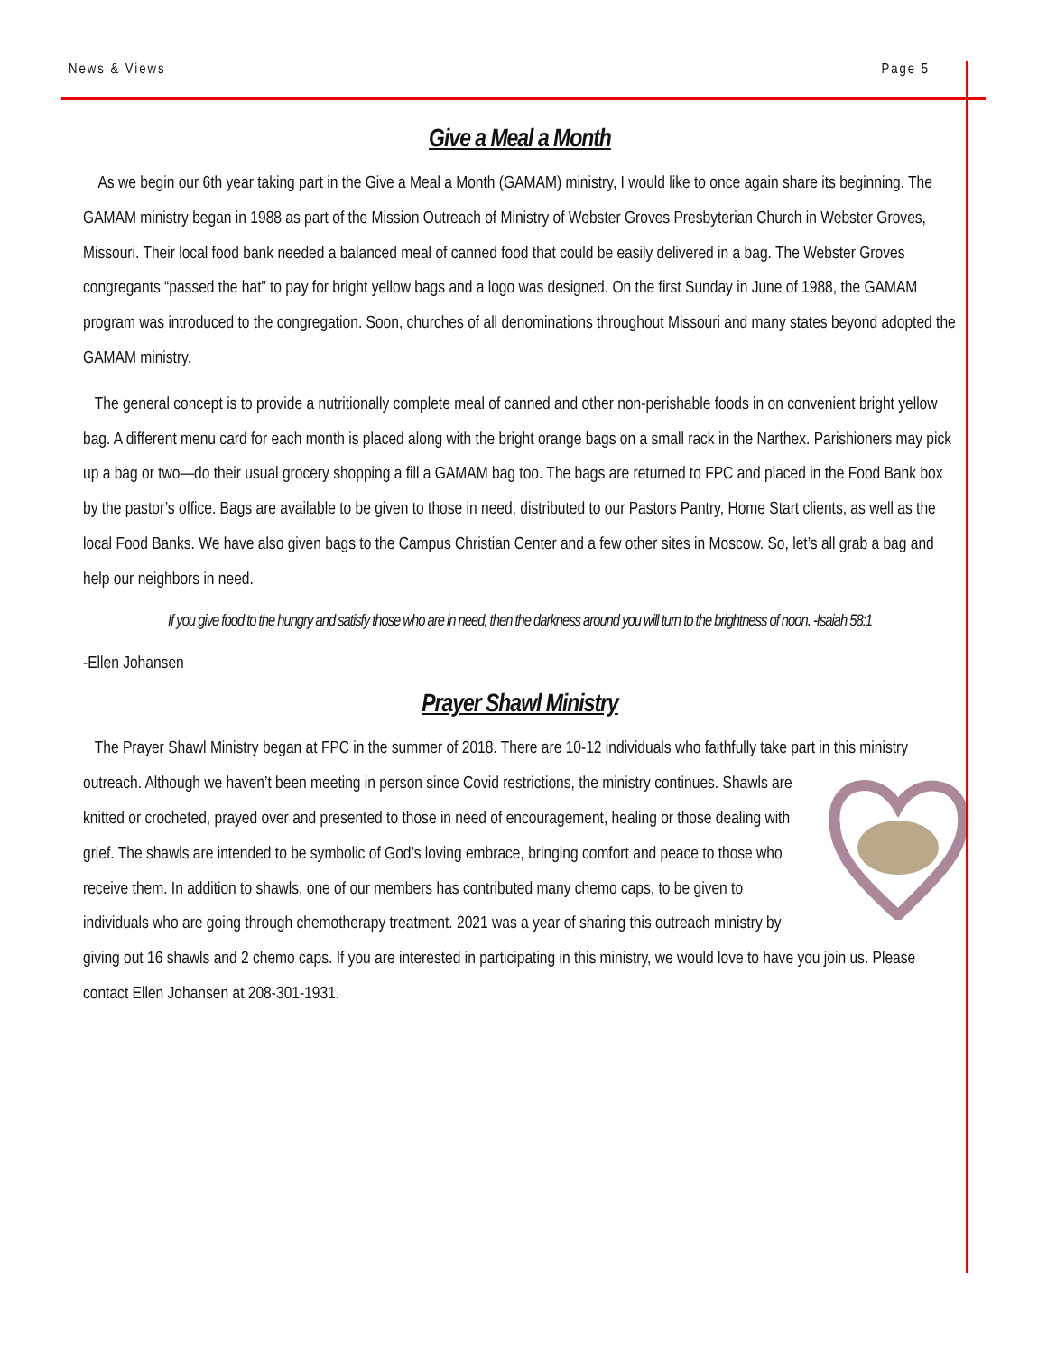News & Views Page 5
Give a Meal a Month
As we begin our 6th year taking part in the Give a Meal a Month (GAMAM) ministry, I would like to once again share its beginning. The GAMAM ministry began in 1988 as part of the Mission Outreach of Ministry of Webster Groves Presbyterian Church in Webster Groves, Missouri. Their local food bank needed a balanced meal of canned food that could be easily delivered in a bag. The Webster Groves congregants “passed the hat” to pay for bright yellow bags and a logo was designed. On the first Sunday in June of 1988, the GAMAM program was introduced to the congregation. Soon, churches of all denominations throughout Missouri and many states beyond adopted the GAMAM ministry.
The general concept is to provide a nutritionally complete meal of canned and other non-perishable foods in on convenient bright yellow bag. A different menu card for each month is placed along with the bright orange bags on a small rack in the Narthex. Parishioners may pick up a bag or two—do their usual grocery shopping a fill a GAMAM bag too. The bags are returned to FPC and placed in the Food Bank box by the pastor’s office. Bags are available to be given to those in need, distributed to our Pastors Pantry, Home Start clients, as well as the local Food Banks. We have also given bags to the Campus Christian Center and a few other sites in Moscow. So, let’s all grab a bag and help our neighbors in need.
If you give food to the hungry and satisfy those who are in need, then the darkness around you will turn to the brightness of noon. -Isaiah 58:1
-Ellen Johansen
Prayer Shawl Ministry
The Prayer Shawl Ministry began at FPC in the summer of 2018. There are 10-12 individuals who faithfully take part in this ministry outreach. Although we haven’t been meeting in person since Covid restrictions, the ministry continues. Shawls are knitted or crocheted, prayed over and presented to those in need of encouragement, healing or those dealing with grief. The shawls are intended to be symbolic of God’s loving embrace, bringing comfort and peace to those who receive them. In addition to shawls, one of our members has contributed many chemo caps, to be given to individuals who are going through chemotherapy treatment. 2021 was a year of sharing this outreach ministry by giving out 16 shawls and 2 chemo caps. If you are interested in participating in this ministry, we would love to have you join us. Please contact Ellen Johansen at 208-301-1931.